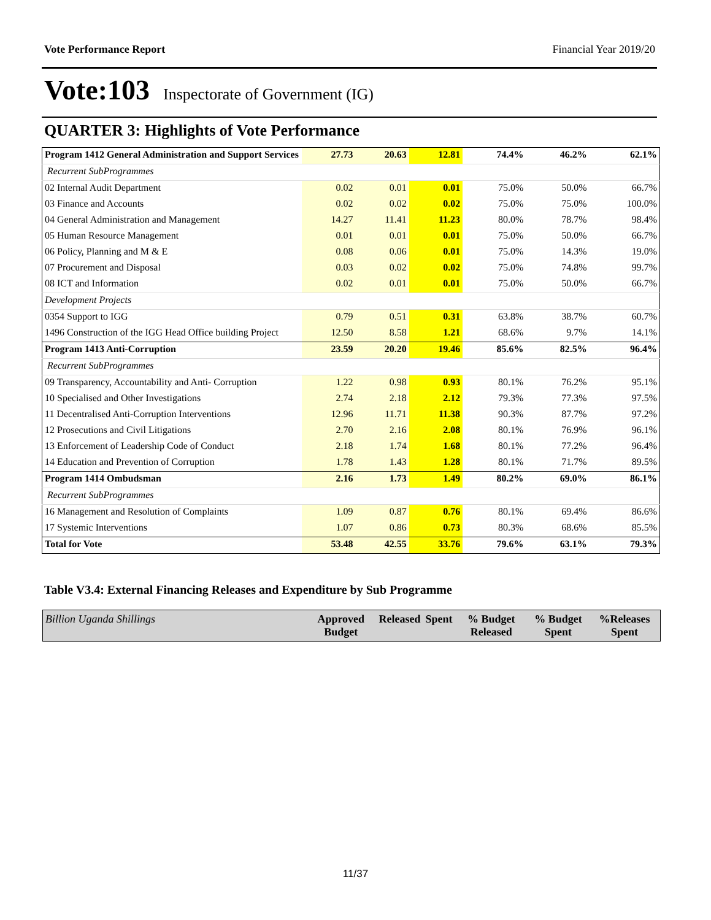Vote Performance Report Financial Year 2019/20
Vote:103 Inspectorate of Government (IG)
QUARTER 3: Highlights of Vote Performance
| Program 1412 General Administration and Support Services | 27.73 | 20.63 | 12.81 | 74.4% | 46.2% | 62.1% |
| Recurrent SubProgrammes | | | | | | |
| 02 Internal Audit Department | 0.02 | 0.01 | 0.01 | 75.0% | 50.0% | 66.7% |
| 03 Finance and Accounts | 0.02 | 0.02 | 0.02 | 75.0% | 75.0% | 100.0% |
| 04 General Administration and Management | 14.27 | 11.41 | 11.23 | 80.0% | 78.7% | 98.4% |
| 05 Human Resource Management | 0.01 | 0.01 | 0.01 | 75.0% | 50.0% | 66.7% |
| 06 Policy, Planning and M & E | 0.08 | 0.06 | 0.01 | 75.0% | 14.3% | 19.0% |
| 07 Procurement and Disposal | 0.03 | 0.02 | 0.02 | 75.0% | 74.8% | 99.7% |
| 08 ICT and Information | 0.02 | 0.01 | 0.01 | 75.0% | 50.0% | 66.7% |
| Development Projects | | | | | | |
| 0354 Support to IGG | 0.79 | 0.51 | 0.31 | 63.8% | 38.7% | 60.7% |
| 1496 Construction of the IGG Head Office building Project | 12.50 | 8.58 | 1.21 | 68.6% | 9.7% | 14.1% |
| Program 1413 Anti-Corruption | 23.59 | 20.20 | 19.46 | 85.6% | 82.5% | 96.4% |
| Recurrent SubProgrammes | | | | | | |
| 09 Transparency, Accountability and Anti- Corruption | 1.22 | 0.98 | 0.93 | 80.1% | 76.2% | 95.1% |
| 10 Specialised and Other Investigations | 2.74 | 2.18 | 2.12 | 79.3% | 77.3% | 97.5% |
| 11 Decentralised Anti-Corruption Interventions | 12.96 | 11.71 | 11.38 | 90.3% | 87.7% | 97.2% |
| 12 Prosecutions and Civil Litigations | 2.70 | 2.16 | 2.08 | 80.1% | 76.9% | 96.1% |
| 13 Enforcement of Leadership Code of Conduct | 2.18 | 1.74 | 1.68 | 80.1% | 77.2% | 96.4% |
| 14 Education and Prevention of Corruption | 1.78 | 1.43 | 1.28 | 80.1% | 71.7% | 89.5% |
| Program 1414 Ombudsman | 2.16 | 1.73 | 1.49 | 80.2% | 69.0% | 86.1% |
| Recurrent SubProgrammes | | | | | | |
| 16 Management and Resolution of Complaints | 1.09 | 0.87 | 0.76 | 80.1% | 69.4% | 86.6% |
| 17 Systemic Interventions | 1.07 | 0.86 | 0.73 | 80.3% | 68.6% | 85.5% |
| Total for Vote | 53.48 | 42.55 | 33.76 | 79.6% | 63.1% | 79.3% |
Table V3.4: External Financing Releases and Expenditure by Sub Programme
| Billion Uganda Shillings | Approved Budget | Released | Spent | % Budget Released | % Budget Spent | %Releases Spent |
| --- | --- | --- | --- | --- | --- | --- |
11/37